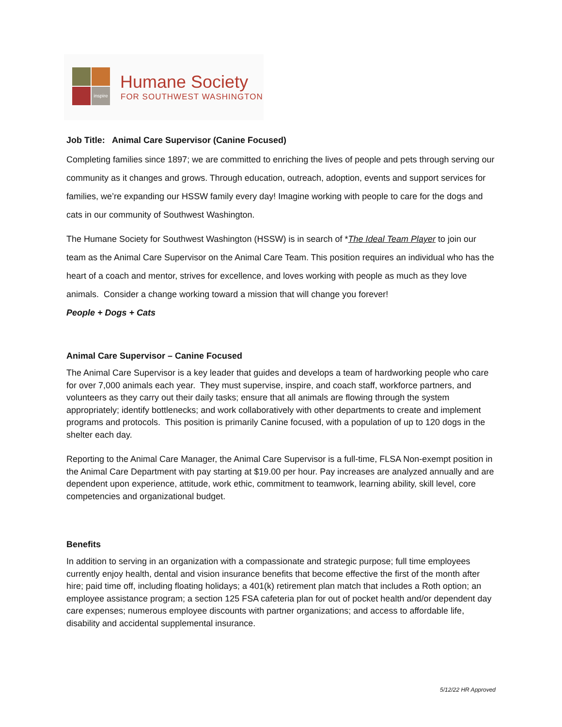inspire
Humane Society
FOR SOUTHWEST WASHINGTON
Job Title: Animal Care Supervisor (Canine Focused)
Completing families since 1897; we are committed to enriching the lives of people and pets through serving our community as it changes and grows. Through education, outreach, adoption, events and support services for families, we’re expanding our HSSW family every day! Imagine working with people to care for the dogs and cats in our community of Southwest Washington.
The Humane Society for Southwest Washington (HSSW) is in search of *The Ideal Team Player to join our team as the Animal Care Supervisor on the Animal Care Team. This position requires an individual who has the heart of a coach and mentor, strives for excellence, and loves working with people as much as they love animals. Consider a change working toward a mission that will change you forever!
People + Dogs + Cats
Animal Care Supervisor – Canine Focused
The Animal Care Supervisor is a key leader that guides and develops a team of hardworking people who care for over 7,000 animals each year. They must supervise, inspire, and coach staff, workforce partners, and volunteers as they carry out their daily tasks; ensure that all animals are flowing through the system appropriately; identify bottlenecks; and work collaboratively with other departments to create and implement programs and protocols. This position is primarily Canine focused, with a population of up to 120 dogs in the shelter each day.
Reporting to the Animal Care Manager, the Animal Care Supervisor is a full-time, FLSA Non-exempt position in the Animal Care Department with pay starting at $19.00 per hour. Pay increases are analyzed annually and are dependent upon experience, attitude, work ethic, commitment to teamwork, learning ability, skill level, core competencies and organizational budget.
Benefits
In addition to serving in an organization with a compassionate and strategic purpose; full time employees currently enjoy health, dental and vision insurance benefits that become effective the first of the month after hire; paid time off, including floating holidays; a 401(k) retirement plan match that includes a Roth option; an employee assistance program; a section 125 FSA cafeteria plan for out of pocket health and/or dependent day care expenses; numerous employee discounts with partner organizations; and access to affordable life, disability and accidental supplemental insurance.
5/12/22 HR Approved